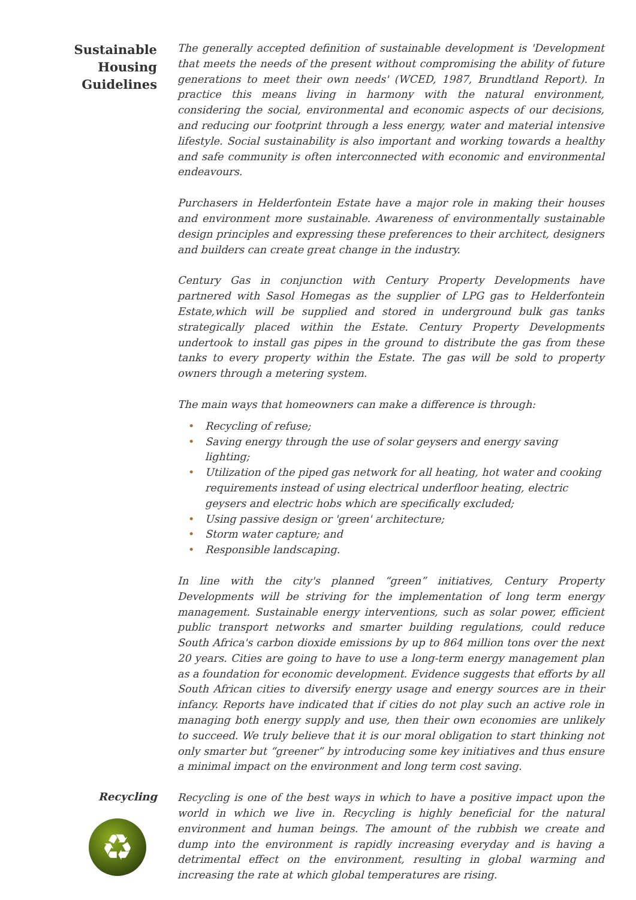Sustainable
Housing
Guidelines
The generally accepted definition of sustainable development is 'Development that meets the needs of the present without compromising the ability of future generations to meet their own needs' (WCED, 1987, Brundtland Report). In practice this means living in harmony with the natural environment, considering the social, environmental and economic aspects of our decisions, and reducing our footprint through a less energy, water and material intensive lifestyle. Social sustainability is also important and working towards a healthy and safe community is often interconnected with economic and environmental endeavours.
Purchasers in Helderfontein Estate have a major role in making their houses and environment more sustainable. Awareness of environmentally sustainable design principles and expressing these preferences to their architect, designers and builders can create great change in the industry.
Century Gas in conjunction with Century Property Developments have partnered with Sasol Homegas as the supplier of LPG gas to Helderfontein Estate,which will be supplied and stored in underground bulk gas tanks strategically placed within the Estate. Century Property Developments undertook to install gas pipes in the ground to distribute the gas from these tanks to every property within the Estate. The gas will be sold to property owners through a metering system.
The main ways that homeowners can make a difference is through:
• Recycling of refuse;
• Saving energy through the use of solar geysers and energy saving lighting;
• Utilization of the piped gas network for all heating, hot water and cooking requirements instead of using electrical underfloor heating, electric geysers and electric hobs which are specifically excluded;
• Using passive design or 'green' architecture;
• Storm water capture; and
• Responsible landscaping.
In line with the city's planned “green” initiatives, Century Property Developments will be striving for the implementation of long term energy management. Sustainable energy interventions, such as solar power, efficient public transport networks and smarter building regulations, could reduce South Africa's carbon dioxide emissions by up to 864 million tons over the next 20 years. Cities are going to have to use a long-term energy management plan as a foundation for economic development. Evidence suggests that efforts by all South African cities to diversify energy usage and energy sources are in their infancy. Reports have indicated that if cities do not play such an active role in managing both energy supply and use, then their own economies are unlikely to succeed. We truly believe that it is our moral obligation to start thinking not only smarter but “greener” by introducing some key initiatives and thus ensure a minimal impact on the environment and long term cost saving.
Recycling
♻
Recycling is one of the best ways in which to have a positive impact upon the world in which we live in. Recycling is highly beneficial for the natural environment and human beings. The amount of the rubbish we create and dump into the environment is rapidly increasing everyday and is having a detrimental effect on the environment, resulting in global warming and increasing the rate at which global temperatures are rising.